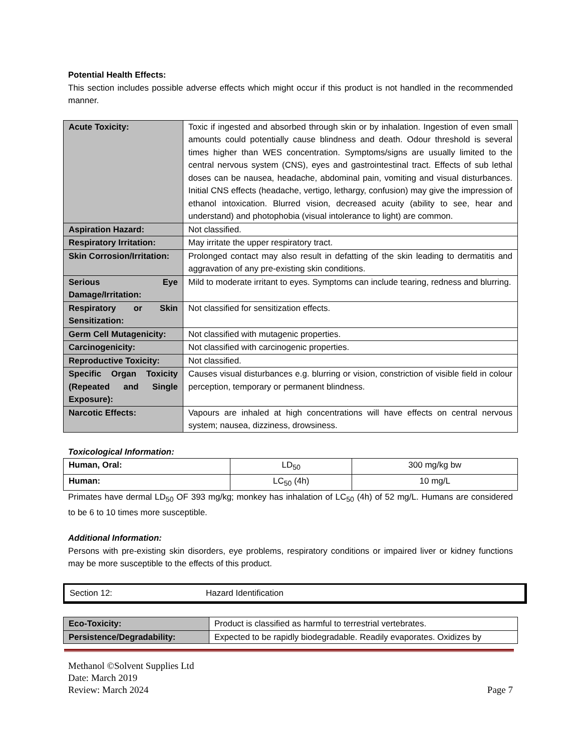Potential Health Effects:
This section includes possible adverse effects which might occur if this product is not handled in the recommended manner.
| Acute Toxicity: | Toxic if ingested and absorbed through skin or by inhalation. Ingestion of even small amounts could potentially cause blindness and death. Odour threshold is several times higher than WES concentration. Symptoms/signs are usually limited to the central nervous system (CNS), eyes and gastrointestinal tract. Effects of sub lethal doses can be nausea, headache, abdominal pain, vomiting and visual disturbances. Initial CNS effects (headache, vertigo, lethargy, confusion) may give the impression of ethanol intoxication. Blurred vision, decreased acuity (ability to see, hear and understand) and photophobia (visual intolerance to light) are common. |
| Aspiration Hazard: | Not classified. |
| Respiratory Irritation: | May irritate the upper respiratory tract. |
| Skin Corrosion/Irritation: | Prolonged contact may also result in defatting of the skin leading to dermatitis and aggravation of any pre-existing skin conditions. |
| Serious Eye Damage/Irritation: | Mild to moderate irritant to eyes. Symptoms can include tearing, redness and blurring. |
| Respiratory or Skin Sensitization: | Not classified for sensitization effects. |
| Germ Cell Mutagenicity: | Not classified with mutagenic properties. |
| Carcinogenicity: | Not classified with carcinogenic properties. |
| Reproductive Toxicity: | Not classified. |
| Specific Organ Toxicity (Repeated and Single Exposure): | Causes visual disturbances e.g. blurring or vision, constriction of visible field in colour perception, temporary or permanent blindness. |
| Narcotic Effects: | Vapours are inhaled at high concentrations will have effects on central nervous system; nausea, dizziness, drowsiness. |
Toxicological Information:
| Human, Oral: | LD<sub>50</sub> | 300 mg/kg bw |
| Human: | LC<sub>50</sub> (4h) | 10 mg/L |
Primates have dermal LD<sub>50</sub> OF 393 mg/kg; monkey has inhalation of LC<sub>50</sub> (4h) of 52 mg/L. Humans are considered to be 6 to 10 times more susceptible.
Additional Information:
Persons with pre-existing skin disorders, eye problems, respiratory conditions or impaired liver or kidney functions may be more susceptible to the effects of this product.
Section 12: Hazard Identification
| Eco-Toxicity: | Product is classified as harmful to terrestrial vertebrates. |
| Persistence/Degradability: | Expected to be rapidly biodegradable. Readily evaporates. Oxidizes by |
Methanol ©Solvent Supplies Ltd
Date: March 2019
Review: March 2024 Page 7